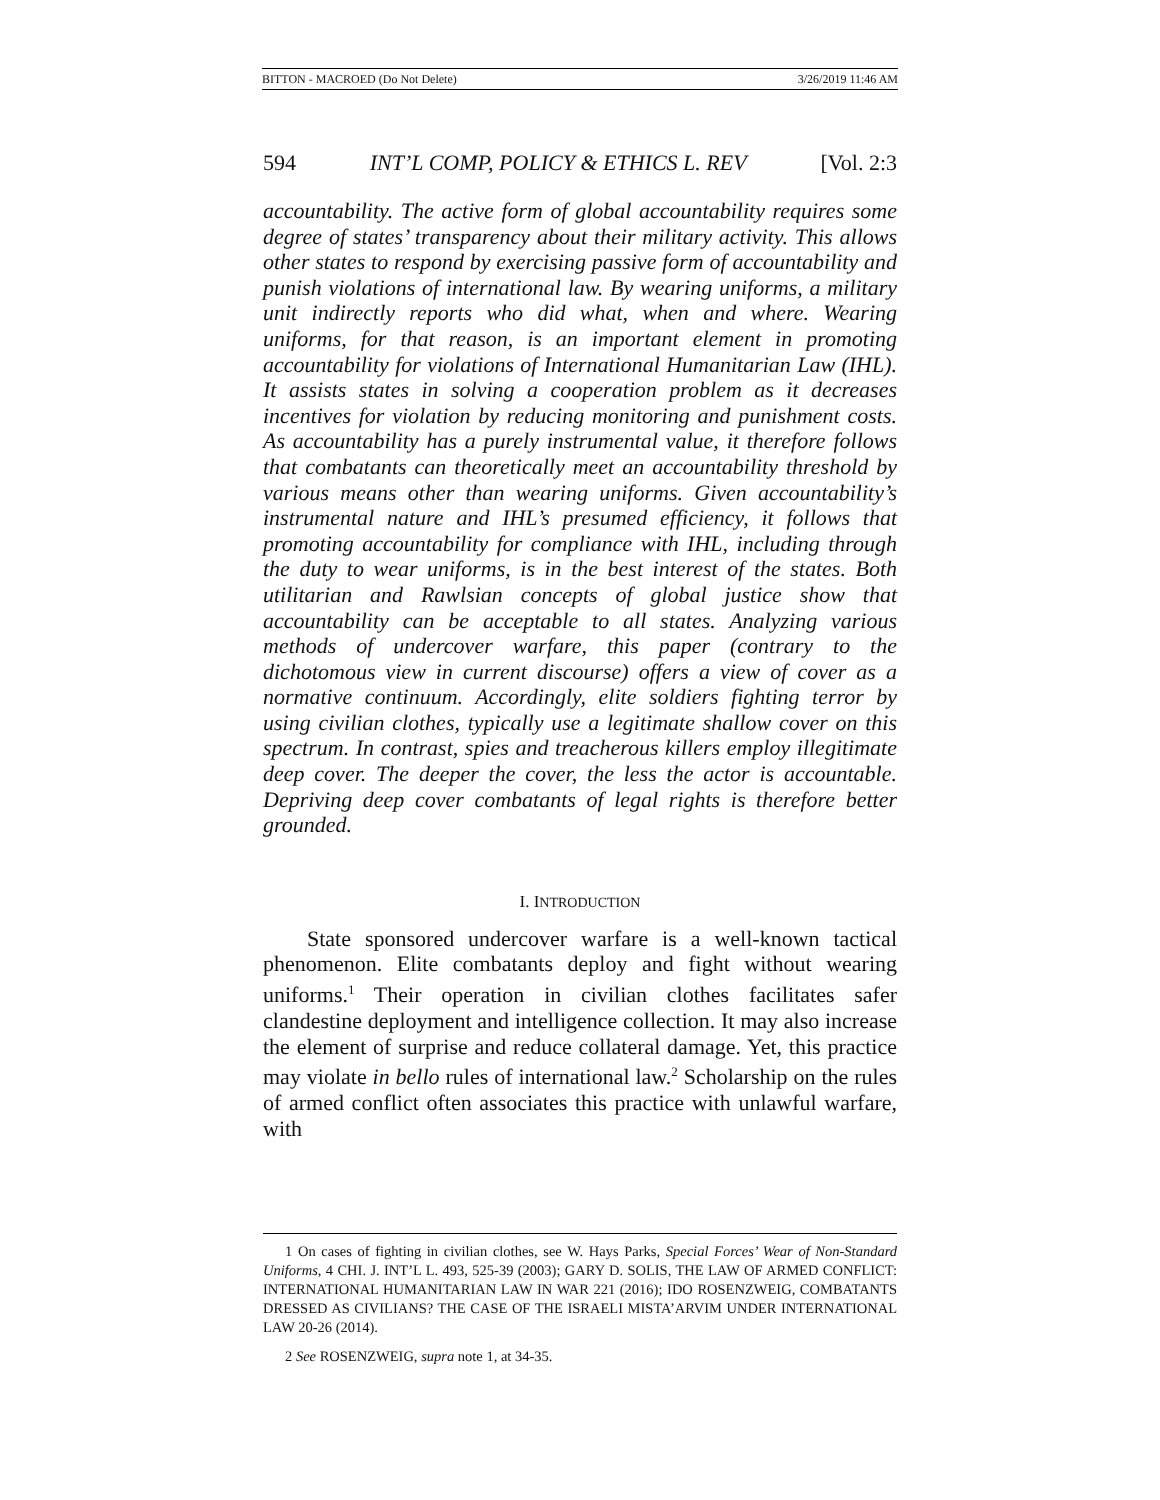BITTON - MACROED (Do Not Delete) 3/26/2019 11:46 AM
594 INT’L COMP, POLICY & ETHICS L. REV [Vol. 2:3
accountability. The active form of global accountability requires some degree of states’ transparency about their military activity. This allows other states to respond by exercising passive form of accountability and punish violations of international law. By wearing uniforms, a military unit indirectly reports who did what, when and where. Wearing uniforms, for that reason, is an important element in promoting accountability for violations of International Humanitarian Law (IHL). It assists states in solving a cooperation problem as it decreases incentives for violation by reducing monitoring and punishment costs. As accountability has a purely instrumental value, it therefore follows that combatants can theoretically meet an accountability threshold by various means other than wearing uniforms. Given accountability’s instrumental nature and IHL’s presumed efficiency, it follows that promoting accountability for compliance with IHL, including through the duty to wear uniforms, is in the best interest of the states. Both utilitarian and Rawlsian concepts of global justice show that accountability can be acceptable to all states. Analyzing various methods of undercover warfare, this paper (contrary to the dichotomous view in current discourse) offers a view of cover as a normative continuum. Accordingly, elite soldiers fighting terror by using civilian clothes, typically use a legitimate shallow cover on this spectrum. In contrast, spies and treacherous killers employ illegitimate deep cover. The deeper the cover, the less the actor is accountable. Depriving deep cover combatants of legal rights is therefore better grounded.
I. INTRODUCTION
State sponsored undercover warfare is a well-known tactical phenomenon. Elite combatants deploy and fight without wearing uniforms.<sup>1</sup> Their operation in civilian clothes facilitates safer clandestine deployment and intelligence collection. It may also increase the element of surprise and reduce collateral damage. Yet, this practice may violate in bello rules of international law.<sup>2</sup> Scholarship on the rules of armed conflict often associates this practice with unlawful warfare, with
1 On cases of fighting in civilian clothes, see W. Hays Parks, Special Forces’ Wear of Non-Standard Uniforms, 4 CHI. J. INT’L L. 493, 525-39 (2003); GARY D. SOLIS, THE LAW OF ARMED CONFLICT: INTERNATIONAL HUMANITARIAN LAW IN WAR 221 (2016); IDO ROSENZWEIG, COMBATANTS DRESSED AS CIVILIANS? THE CASE OF THE ISRAELI MISTA’ARVIM UNDER INTERNATIONAL LAW 20-26 (2014).
2 See ROSENZWEIG, supra note 1, at 34-35.